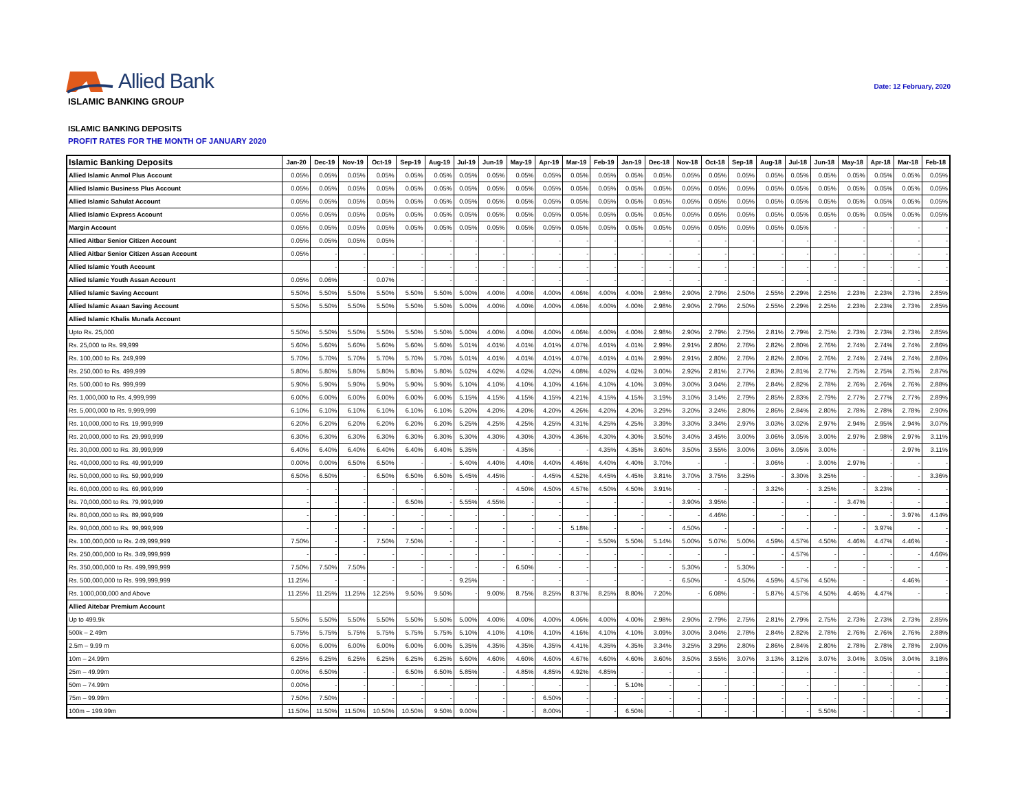Allied Bank
Date: 12 February, 2020
ISLAMIC BANKING GROUP
ISLAMIC BANKING DEPOSITS
PROFIT RATES FOR THE MONTH OF JANUARY 2020
| Islamic Banking Deposits | Jan-20 | Dec-19 | Nov-19 | Oct-19 | Sep-19 | Aug-19 | Jul-19 | Jun-19 | May-19 | Apr-19 | Mar-19 | Feb-19 | Jan-19 | Dec-18 | Nov-18 | Oct-18 | Sep-18 | Aug-18 | Jul-18 | Jun-18 | May-18 | Apr-18 | Mar-18 | Feb-18 |
| --- | --- | --- | --- | --- | --- | --- | --- | --- | --- | --- | --- | --- | --- | --- | --- | --- | --- | --- | --- | --- | --- | --- | --- | --- |
| Allied Islamic Anmol Plus Account | 0.05% | 0.05% | 0.05% | 0.05% | 0.05% | 0.05% | 0.05% | 0.05% | 0.05% | 0.05% | 0.05% | 0.05% | 0.05% | 0.05% | 0.05% | 0.05% | 0.05% | 0.05% | 0.05% | 0.05% | 0.05% | 0.05% | 0.05% | 0.05% |
| Allied Islamic Business Plus Account | 0.05% | 0.05% | 0.05% | 0.05% | 0.05% | 0.05% | 0.05% | 0.05% | 0.05% | 0.05% | 0.05% | 0.05% | 0.05% | 0.05% | 0.05% | 0.05% | 0.05% | 0.05% | 0.05% | 0.05% | 0.05% | 0.05% | 0.05% | 0.05% |
| Allied Islamic Sahulat Account | 0.05% | 0.05% | 0.05% | 0.05% | 0.05% | 0.05% | 0.05% | 0.05% | 0.05% | 0.05% | 0.05% | 0.05% | 0.05% | 0.05% | 0.05% | 0.05% | 0.05% | 0.05% | 0.05% | 0.05% | 0.05% | 0.05% | 0.05% | 0.05% |
| Allied Islamic Express Account | 0.05% | 0.05% | 0.05% | 0.05% | 0.05% | 0.05% | 0.05% | 0.05% | 0.05% | 0.05% | 0.05% | 0.05% | 0.05% | 0.05% | 0.05% | 0.05% | 0.05% | 0.05% | 0.05% | 0.05% | 0.05% | 0.05% | 0.05% | 0.05% |
| Margin Account | 0.05% | 0.05% | 0.05% | 0.05% | 0.05% | 0.05% | 0.05% | 0.05% | 0.05% | 0.05% | 0.05% | 0.05% | 0.05% | 0.05% | 0.05% | 0.05% | 0.05% | 0.05% | 0.05% | - | - | - | - | - |
| Allied Aitbar Senior Citizen Account | 0.05% | 0.05% | 0.05% | 0.05% | - | - | - | - | - | - | - | - | - | - | - | - | - | - | - | - | - | - | - | - |
| Allied Aitbar Senior Citizen Assan Account | 0.05% | - | - | - | - | - | - | - | - | - | - | - | - | - | - | - | - | - | - | - | - | - | - | - |
| Allied Islamic Youth Account | | - | - | - | - | - | - | - | - | - | - | - | - | - | - | - | - | - | - | - | - | - | - | - |
| Allied Islamic Youth Assan Account | 0.05% | 0.06% | - | 0.07% | - | - | - | - | - | - | - | - | - | - | - | - | - | - | - | - | - | - | - | - |
| Allied Islamic Saving Account | 5.50% | 5.50% | 5.50% | 5.50% | 5.50% | 5.50% | 5.00% | 4.00% | 4.00% | 4.00% | 4.06% | 4.00% | 4.00% | 2.98% | 2.90% | 2.79% | 2.50% | 2.55% | 2.29% | 2.25% | 2.23% | 2.23% | 2.73% | 2.85% |
| Allied Islamic Asaan Saving Account | 5.50% | 5.50% | 5.50% | 5.50% | 5.50% | 5.50% | 5.00% | 4.00% | 4.00% | 4.00% | 4.06% | 4.00% | 4.00% | 2.98% | 2.90% | 2.79% | 2.50% | 2.55% | 2.29% | 2.25% | 2.23% | 2.23% | 2.73% | 2.85% |
| Allied Islamic Khalis Munafa Account | | | | | | | | | | | | | | | | | | | | | | | | |
| Upto Rs. 25,000 | 5.50% | 5.50% | 5.50% | 5.50% | 5.50% | 5.50% | 5.00% | 4.00% | 4.00% | 4.00% | 4.06% | 4.00% | 4.00% | 2.98% | 2.90% | 2.79% | 2.75% | 2.81% | 2.79% | 2.75% | 2.73% | 2.73% | 2.73% | 2.85% |
| Rs. 25,000 to Rs. 99,999 | 5.60% | 5.60% | 5.60% | 5.60% | 5.60% | 5.60% | 5.01% | 4.01% | 4.01% | 4.01% | 4.07% | 4.01% | 4.01% | 2.99% | 2.91% | 2.80% | 2.76% | 2.82% | 2.80% | 2.76% | 2.74% | 2.74% | 2.74% | 2.86% |
| Rs. 100,000 to Rs. 249,999 | 5.70% | 5.70% | 5.70% | 5.70% | 5.70% | 5.70% | 5.01% | 4.01% | 4.01% | 4.01% | 4.07% | 4.01% | 4.01% | 2.99% | 2.91% | 2.80% | 2.76% | 2.82% | 2.80% | 2.76% | 2.74% | 2.74% | 2.74% | 2.86% |
| Rs. 250,000 to Rs. 499,999 | 5.80% | 5.80% | 5.80% | 5.80% | 5.80% | 5.80% | 5.02% | 4.02% | 4.02% | 4.02% | 4.08% | 4.02% | 4.02% | 3.00% | 2.92% | 2.81% | 2.77% | 2.83% | 2.81% | 2.77% | 2.75% | 2.75% | 2.75% | 2.87% |
| Rs. 500,000 to Rs. 999,999 | 5.90% | 5.90% | 5.90% | 5.90% | 5.90% | 5.90% | 5.10% | 4.10% | 4.10% | 4.10% | 4.16% | 4.10% | 4.10% | 3.09% | 3.00% | 3.04% | 2.78% | 2.84% | 2.82% | 2.78% | 2.76% | 2.76% | 2.76% | 2.88% |
| Rs. 1,000,000 to Rs. 4,999,999 | 6.00% | 6.00% | 6.00% | 6.00% | 6.00% | 6.00% | 5.15% | 4.15% | 4.15% | 4.15% | 4.21% | 4.15% | 4.15% | 3.19% | 3.10% | 3.14% | 2.79% | 2.85% | 2.83% | 2.79% | 2.77% | 2.77% | 2.77% | 2.89% |
| Rs. 5,000,000 to Rs. 9,999,999 | 6.10% | 6.10% | 6.10% | 6.10% | 6.10% | 6.10% | 5.20% | 4.20% | 4.20% | 4.20% | 4.26% | 4.20% | 4.20% | 3.29% | 3.20% | 3.24% | 2.80% | 2.86% | 2.84% | 2.80% | 2.78% | 2.78% | 2.78% | 2.90% |
| Rs. 10,000,000 to Rs. 19,999,999 | 6.20% | 6.20% | 6.20% | 6.20% | 6.20% | 6.20% | 5.25% | 4.25% | 4.25% | 4.25% | 4.31% | 4.25% | 4.25% | 3.39% | 3.30% | 3.34% | 2.97% | 3.03% | 3.02% | 2.97% | 2.94% | 2.95% | 2.94% | 3.07% |
| Rs. 20,000,000 to Rs. 29,999,999 | 6.30% | 6.30% | 6.30% | 6.30% | 6.30% | 6.30% | 5.30% | 4.30% | 4.30% | 4.30% | 4.36% | 4.30% | 4.30% | 3.50% | 3.40% | 3.45% | 3.00% | 3.06% | 3.05% | 3.00% | 2.97% | 2.98% | 2.97% | 3.11% |
| Rs. 30,000,000 to Rs. 39,999,999 | 6.40% | 6.40% | 6.40% | 6.40% | 6.40% | 6.40% | 5.35% | - | 4.35% | - | - | 4.35% | 4.35% | 3.60% | 3.50% | 3.55% | 3.00% | 3.06% | 3.05% | 3.00% | - | - | 2.97% | 3.11% |
| Rs. 40,000,000 to Rs. 49,999,999 | 0.00% | 0.00% | 6.50% | 6.50% | - | - | 5.40% | 4.40% | 4.40% | 4.40% | 4.46% | 4.40% | 4.40% | 3.70% | - | - | - | 3.06% | - | 3.00% | 2.97% | - | - | - |
| Rs. 50,000,000 to Rs. 59,999,999 | 6.50% | 6.50% | - | 6.50% | 6.50% | 6.50% | 5.45% | 4.45% | - | 4.45% | 4.52% | 4.45% | 4.45% | 3.81% | 3.70% | 3.75% | 3.25% | - | 3.30% | 3.25% | - | - | - | 3.36% |
| Rs. 60,000,000 to Rs. 69,999,999 | - | - | - | - | - | - | - | - | 4.50% | 4.50% | 4.57% | 4.50% | 4.50% | 3.91% | - | - | - | 3.32% | - | 3.25% | - | 3.23% | - | - |
| Rs. 70,000,000 to Rs. 79,999,999 | - | - | - | - | 6.50% | - | 5.55% | 4.55% | - | - | - | - | - | - | 3.90% | 3.95% | - | - | - | - | 3.47% | - | - | - |
| Rs. 80,000,000 to Rs. 89,999,999 | - | - | - | - | - | - | - | - | - | - | - | - | - | - | - | 4.46% | - | - | - | - | - | - | 3.97% | 4.14% |
| Rs. 90,000,000 to Rs. 99,999,999 | - | - | - | - | - | - | - | - | - | - | 5.18% | - | - | - | 4.50% | - | - | - | - | - | - | 3.97% | - | - |
| Rs. 100,000,000 to Rs. 249,999,999 | 7.50% | - | - | 7.50% | 7.50% | - | - | - | - | - | - | 5.50% | 5.50% | 5.14% | 5.00% | 5.07% | 5.00% | 4.59% | 4.57% | 4.50% | 4.46% | 4.47% | 4.46% | - |
| Rs. 250,000,000 to Rs. 349,999,999 | - | - | - | - | - | - | - | - | - | - | - | - | - | - | - | - | - | - | 4.57% | - | - | - | - | 4.66% |
| Rs. 350,000,000 to Rs. 499,999,999 | 7.50% | 7.50% | 7.50% | - | - | - | - | - | 6.50% | - | - | - | - | - | 5.30% | - | 5.30% | - | - | - | - | - | - | - |
| Rs. 500,000,000 to Rs. 999,999,999 | 11.25% | - | - | - | - | - | 9.25% | - | - | - | - | - | - | - | 6.50% | - | 4.50% | 4.59% | 4.57% | 4.50% | - | - | 4.46% | - |
| Rs. 1000,000,000 and Above | 11.25% | 11.25% | 11.25% | 12.25% | 9.50% | 9.50% | - | 9.00% | 8.75% | 8.25% | 8.37% | 8.25% | 8.80% | 7.20% | - | 6.08% | - | 5.87% | 4.57% | 4.50% | 4.46% | 4.47% | - | - |
| Allied Aitebar Premium Account | | | | | | | | | | | | | | | | | | | | | | | | |
| Up to 499.9k | 5.50% | 5.50% | 5.50% | 5.50% | 5.50% | 5.50% | 5.00% | 4.00% | 4.00% | 4.00% | 4.06% | 4.00% | 4.00% | 2.98% | 2.90% | 2.79% | 2.75% | 2.81% | 2.79% | 2.75% | 2.73% | 2.73% | 2.73% | 2.85% |
| 500k – 2.49m | 5.75% | 5.75% | 5.75% | 5.75% | 5.75% | 5.75% | 5.10% | 4.10% | 4.10% | 4.10% | 4.16% | 4.10% | 4.10% | 3.09% | 3.00% | 3.04% | 2.78% | 2.84% | 2.82% | 2.78% | 2.76% | 2.76% | 2.76% | 2.88% |
| 2.5m – 9.99 m | 6.00% | 6.00% | 6.00% | 6.00% | 6.00% | 6.00% | 5.35% | 4.35% | 4.35% | 4.35% | 4.41% | 4.35% | 4.35% | 3.34% | 3.25% | 3.29% | 2.80% | 2.86% | 2.84% | 2.80% | 2.78% | 2.78% | 2.78% | 2.90% |
| 10m – 24.99m | 6.25% | 6.25% | 6.25% | 6.25% | 6.25% | 6.25% | 5.60% | 4.60% | 4.60% | 4.60% | 4.67% | 4.60% | 4.60% | 3.60% | 3.50% | 3.55% | 3.07% | 3.13% | 3.12% | 3.07% | 3.04% | 3.05% | 3.04% | 3.18% |
| 25m – 49.99m | 0.00% | 6.50% | - | - | 6.50% | 6.50% | 5.85% | - | 4.85% | 4.85% | 4.92% | 4.85% | - | - | - | - | - | - | - | - | - | - | - | - |
| 50m – 74.99m | 0.00% | - | - | - | - | - | - | - | - | - | - | - | 5.10% | - | - | - | - | - | - | - | - | - | - | - |
| 75m – 99.99m | 7.50% | 7.50% | - | - | - | - | - | - | - | 6.50% | - | - | - | - | - | - | - | - | - | - | - | - | - | - |
| 100m – 199.99m | 11.50% | 11.50% | 11.50% | 10.50% | 10.50% | 9.50% | 9.00% | - | - | 8.00% | - | - | 6.50% | - | - | - | - | - | - | 5.50% | - | - | - | - |